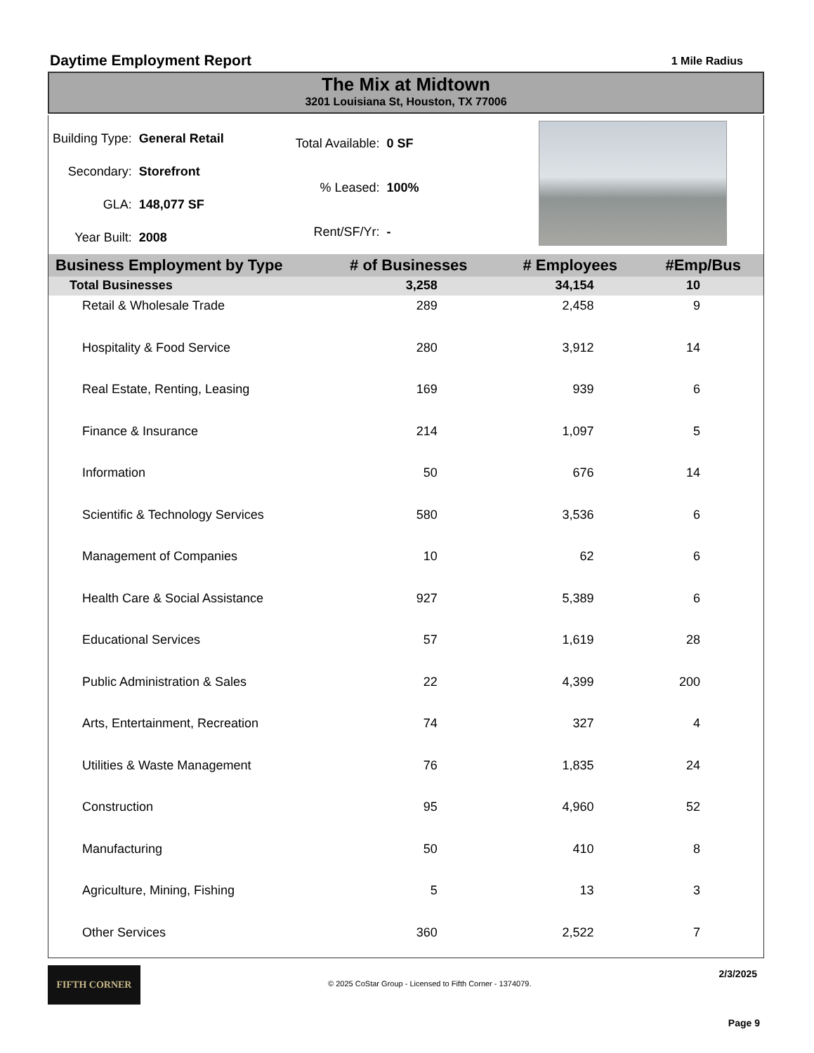Daytime Employment Report
1 Mile Radius
The Mix at Midtown
3201 Louisiana St, Houston, TX 77006
| Building Type: | General Retail |
| Secondary: | Storefront |
| GLA: | 148,077 SF |
| Year Built: | 2008 |
| Total Available: | 0 SF |
| % Leased: | 100% |
| Rent/SF/Yr: | - |
| Business Employment by Type | # of Businesses | # Employees | #Emp/Bus |
| --- | --- | --- | --- |
| Total Businesses | 3,258 | 34,154 | 10 |
| Retail & Wholesale Trade | 289 | 2,458 | 9 |
| Hospitality & Food Service | 280 | 3,912 | 14 |
| Real Estate, Renting, Leasing | 169 | 939 | 6 |
| Finance & Insurance | 214 | 1,097 | 5 |
| Information | 50 | 676 | 14 |
| Scientific & Technology Services | 580 | 3,536 | 6 |
| Management of Companies | 10 | 62 | 6 |
| Health Care & Social Assistance | 927 | 5,389 | 6 |
| Educational Services | 57 | 1,619 | 28 |
| Public Administration & Sales | 22 | 4,399 | 200 |
| Arts, Entertainment, Recreation | 74 | 327 | 4 |
| Utilities & Waste Management | 76 | 1,835 | 24 |
| Construction | 95 | 4,960 | 52 |
| Manufacturing | 50 | 410 | 8 |
| Agriculture, Mining, Fishing | 5 | 13 | 3 |
| Other Services | 360 | 2,522 | 7 |
FIFTH CORNER
© 2025 CoStar Group - Licensed to Fifth Corner - 1374079.
2/3/2025
Page 9